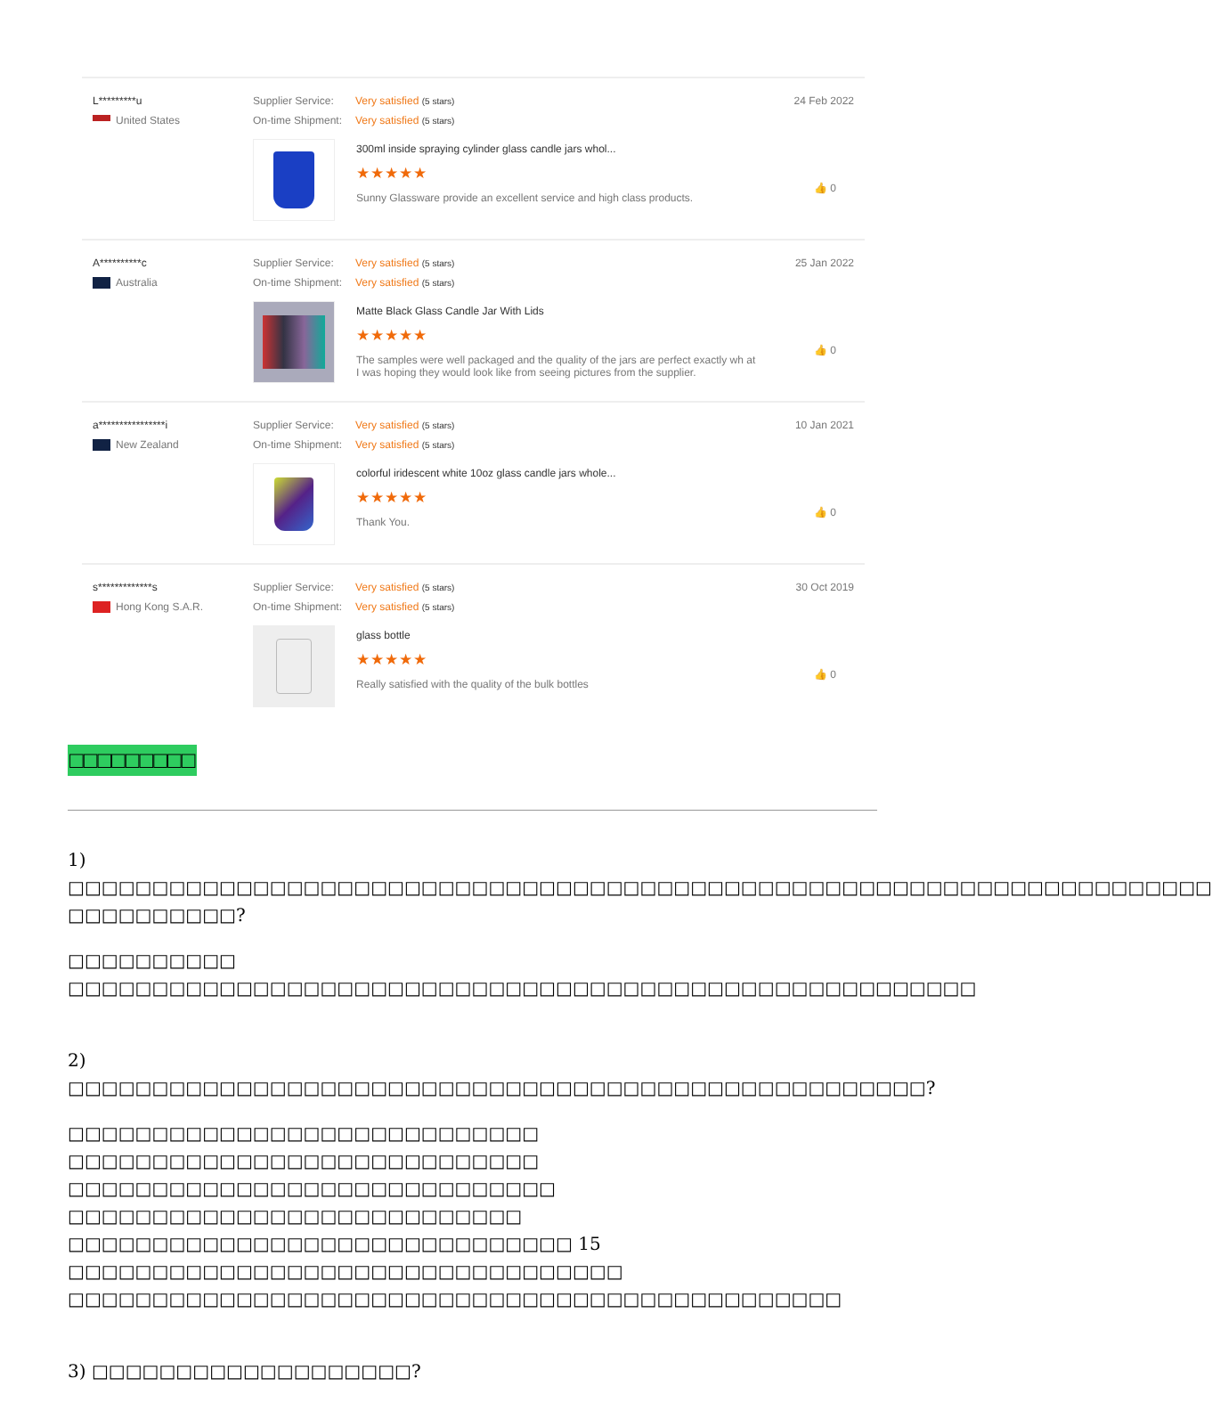L*********u
United States
Supplier Service: Very satisfied (5 stars)
On-time Shipment: Very satisfied (5 stars)
300ml inside spraying cylinder glass candle jars whol...
★★★★★
Sunny Glassware provide an excellent service and high class products.
24 Feb 2022
👍 0
A**********c
Australia
Supplier Service: Very satisfied (5 stars)
On-time Shipment: Very satisfied (5 stars)
Matte Black Glass Candle Jar With Lids
★★★★★
The samples were well packaged and the quality of the jars are perfect exactly wh at I was hoping they would look like from seeing pictures from the supplier.
25 Jan 2022
👍 0
a****************i
New Zealand
Supplier Service: Very satisfied (5 stars)
On-time Shipment: Very satisfied (5 stars)
colorful iridescent white 10oz glass candle jars whole...
★★★★★
Thank You.
10 Jan 2021
👍 0
s*************s
Hong Kong S.A.R.
Supplier Service: Very satisfied (5 stars)
On-time Shipment: Very satisfied (5 stars)
glass bottle
★★★★★
Really satisfied with the quality of the bulk bottles
30 Oct 2019
👍 0
□□□□□□□□□
1)
□□□□□□□□□□□□□□□□□□□□□□□□□□□□□□□□□□□□□□□□□□□□□□□□□□□□□□□□□□□□□□□□□□□□ □□□□□□□□□□?
□□□□□□□□□□ □□□□□□□□□□□□□□□□□□□□□□□□□□□□□□□□□□□□□□□□□□□□□□□□□□□□□□
2) □□□□□□□□□□□□□□□□□□□□□□□□□□□□□□□□□□□□□□□□□□□□□□□□□□□?
□□□□□□□□□□□□□□□□□□□□□□□□□□□□ □□□□□□□□□□□□□□□□□□□□□□□□□□□□
□□□□□□□□□□□□□□□□□□□□□□□□□□□□□ □□□□□□□□□□□□□□□□□□□□□□□□□□□
□□□□□□□□□□□□□□□□□□□□□□□□□□□□□□ 15 □□□□□□□□□□□□□□□□□□□□□□□□□□□□□□□□□
□□□□□□□□□□□□□□□□□□□□□□□□□□□□□□□□□□□□□□□□□□□□□□
3) □□□□□□□□□□□□□□□□□□□?